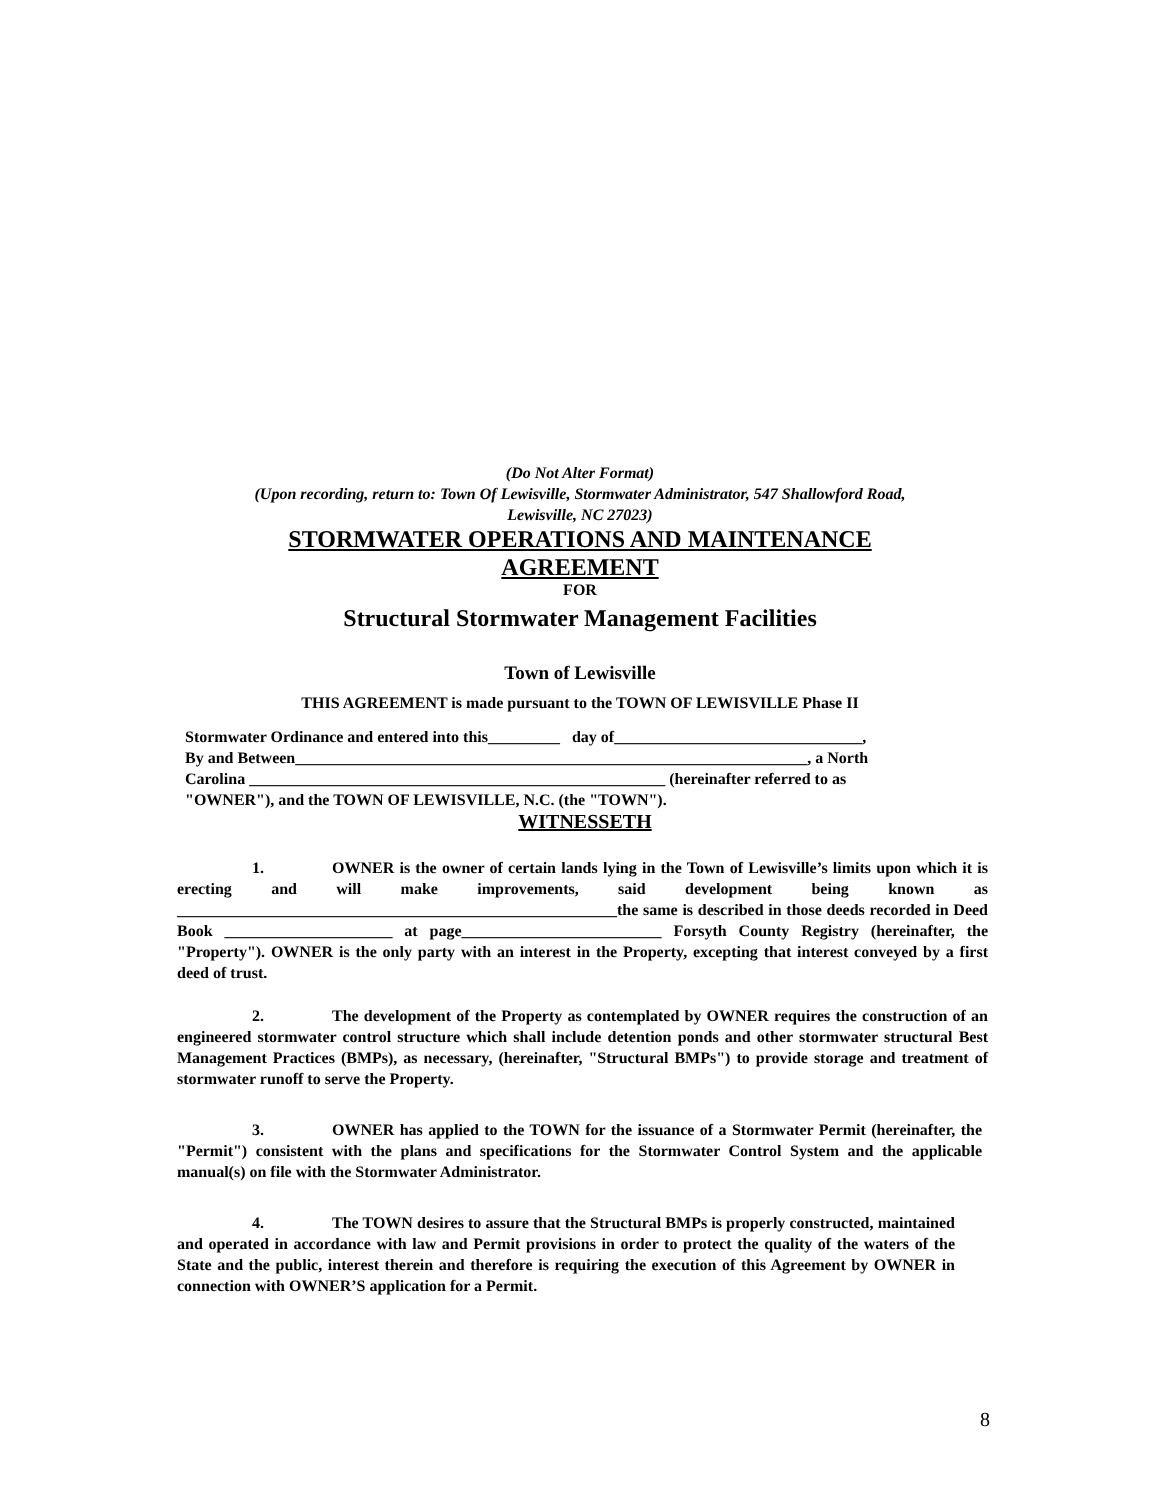(Do Not Alter Format)
(Upon recording, return to: Town Of Lewisville, Stormwater Administrator, 547 Shallowford Road,
Lewisville, NC 27023)
STORMWATER OPERATIONS AND MAINTENANCE
AGREEMENT
FOR
Structural Stormwater Management Facilities
Town of Lewisville
THIS AGREEMENT is made pursuant to the TOWN OF LEWISVILLE Phase II
Stormwater Ordinance and entered into this_________ day of_______________________________,
By and Between________________________________________________________________, a North
Carolina ____________________________________________________ (hereinafter referred to as
"OWNER"), and the TOWN OF LEWISVILLE, N.C. (the "TOWN").
WITNESSETH
1. OWNER is the owner of certain lands lying in the Town of Lewisville’s limits upon which it is erecting and will make improvements, said development being known as _______________________________________________________the same is described in those deeds recorded in Deed Book _____________________ at page_________________________ Forsyth County Registry (hereinafter, the "Property"). OWNER is the only party with an interest in the Property, excepting that interest conveyed by a first deed of trust.
2. The development of the Property as contemplated by OWNER requires the construction of an engineered stormwater control structure which shall include detention ponds and other stormwater structural Best Management Practices (BMPs), as necessary, (hereinafter, "Structural BMPs") to provide storage and treatment of stormwater runoff to serve the Property.
3. OWNER has applied to the TOWN for the issuance of a Stormwater Permit (hereinafter, the "Permit") consistent with the plans and specifications for the Stormwater Control System and the applicable manual(s) on file with the Stormwater Administrator.
4. The TOWN desires to assure that the Structural BMPs is properly constructed, maintained and operated in accordance with law and Permit provisions in order to protect the quality of the waters of the State and the public, interest therein and therefore is requiring the execution of this Agreement by OWNER in connection with OWNER’S application for a Permit.
8